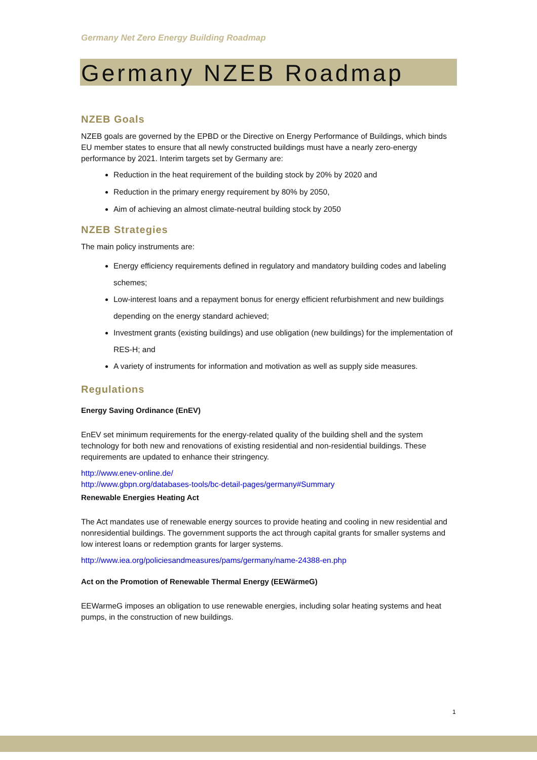Germany Net Zero Energy Building Roadmap
Germany NZEB Roadmap
NZEB Goals
NZEB goals are governed by the EPBD or the Directive on Energy Performance of Buildings, which binds EU member states to ensure that all newly constructed buildings must have a nearly zero-energy performance by 2021. Interim targets set by Germany are:
Reduction in the heat requirement of the building stock by 20% by 2020 and
Reduction in the primary energy requirement by 80% by 2050,
Aim of achieving an almost climate-neutral building stock by 2050
NZEB Strategies
The main policy instruments are:
Energy efficiency requirements defined in regulatory and mandatory building codes and labeling schemes;
Low-interest loans and a repayment bonus for energy efficient refurbishment and new buildings depending on the energy standard achieved;
Investment grants (existing buildings) and use obligation (new buildings) for the implementation of RES-H; and
A variety of instruments for information and motivation as well as supply side measures.
Regulations
Energy Saving Ordinance (EnEV)
EnEV set minimum requirements for the energy-related quality of the building shell and the system technology for both new and renovations of existing residential and non-residential buildings. These requirements are updated to enhance their stringency.
http://www.enev-online.de/
http://www.gbpn.org/databases-tools/bc-detail-pages/germany#Summary
Renewable Energies Heating Act
The Act mandates use of renewable energy sources to provide heating and cooling in new residential and nonresidential buildings. The government supports the act through capital grants for smaller systems and low interest loans or redemption grants for larger systems.
http://www.iea.org/policiesandmeasures/pams/germany/name-24388-en.php
Act on the Promotion of Renewable Thermal Energy (EEWärmeG)
EEWarmeG imposes an obligation to use renewable energies, including solar heating systems and heat pumps, in the construction of new buildings.
1